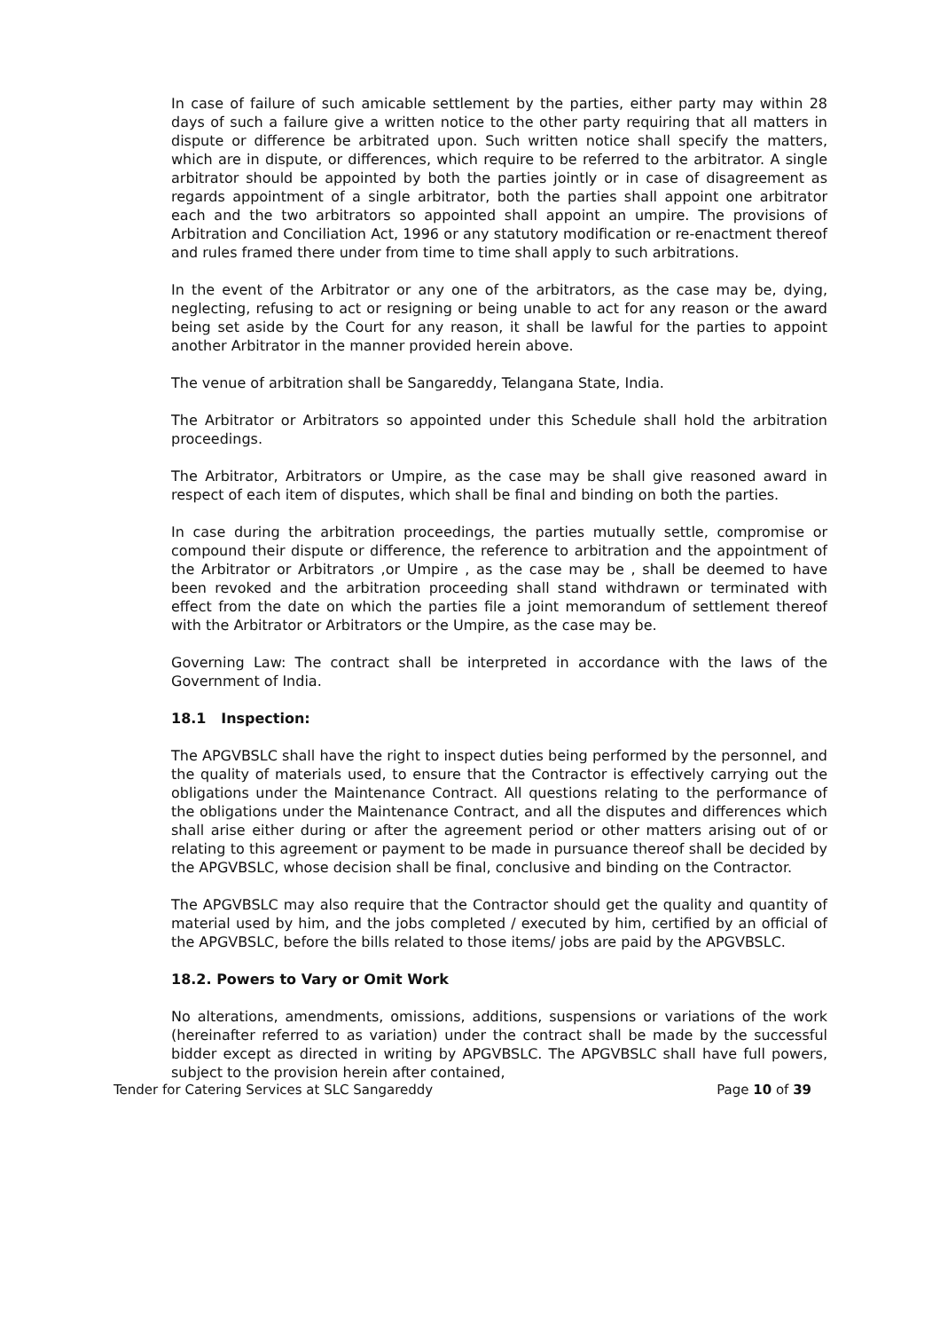In case of failure of such amicable settlement by the parties, either party may within 28 days of such a failure give a written notice to the other party requiring that all matters in dispute or difference be arbitrated upon. Such written notice shall specify the matters, which are in dispute, or differences, which require to be referred to the arbitrator. A single arbitrator should be appointed by both the parties jointly or in case of disagreement as regards appointment of a single arbitrator, both the parties shall appoint one arbitrator each and the two arbitrators so appointed shall appoint an umpire. The provisions of Arbitration and Conciliation Act, 1996 or any statutory modification or re-enactment thereof and rules framed there under from time to time shall apply to such arbitrations.
In the event of the Arbitrator or any one of the arbitrators, as the case may be, dying, neglecting, refusing to act or resigning or being unable to act for any reason or the award being set aside by the Court for any reason, it shall be lawful for the parties to appoint another Arbitrator in the manner provided herein above.
The venue of arbitration shall be Sangareddy, Telangana State, India.
The Arbitrator or Arbitrators so appointed under this Schedule shall hold the arbitration proceedings.
The Arbitrator, Arbitrators or Umpire, as the case may be shall give reasoned award in respect of each item of disputes, which shall be final and binding on both the parties.
In case during the arbitration proceedings, the parties mutually settle, compromise or compound their dispute or difference, the reference to arbitration and the appointment of the Arbitrator or Arbitrators ,or Umpire , as the case may be , shall be deemed to have been revoked and the arbitration proceeding shall stand withdrawn or terminated with effect from the date on which the parties file a joint memorandum of settlement thereof with the Arbitrator or Arbitrators or the Umpire, as the case may be.
Governing Law: The contract shall be interpreted in accordance with the laws of the Government of India.
18.1 Inspection:
The APGVBSLC shall have the right to inspect duties being performed by the personnel, and the quality of materials used, to ensure that the Contractor is effectively carrying out the obligations under the Maintenance Contract. All questions relating to the performance of the obligations under the Maintenance Contract, and all the disputes and differences which shall arise either during or after the agreement period or other matters arising out of or relating to this agreement or payment to be made in pursuance thereof shall be decided by the APGVBSLC, whose decision shall be final, conclusive and binding on the Contractor.
The APGVBSLC may also require that the Contractor should get the quality and quantity of material used by him, and the jobs completed / executed by him, certified by an official of the APGVBSLC, before the bills related to those items/ jobs are paid by the APGVBSLC.
18.2. Powers to Vary or Omit Work
No alterations, amendments, omissions, additions, suspensions or variations of the work (hereinafter referred to as variation) under the contract shall be made by the successful bidder except as directed in writing by APGVBSLC. The APGVBSLC shall have full powers, subject to the provision herein after contained,
Tender for Catering Services at SLC Sangareddy Page 10 of 39